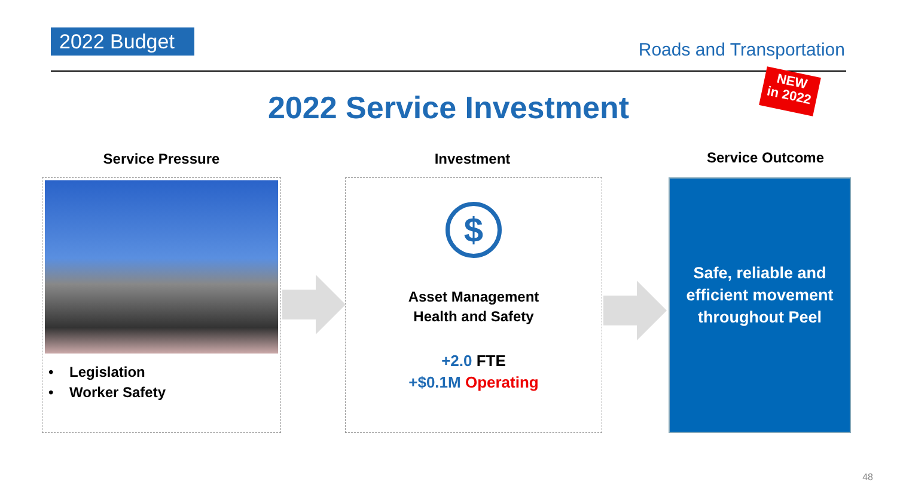2022 Budget
Roads and Transportation
NEW
in 2022
2022 Service Investment
Service Pressure Investment Service Outcome
• Legislation
• Worker Safety
$
Asset Management
Health and Safety
+2.0 FTE
+$0.1M Operating
Safe, reliable and efficient movement throughout Peel
48